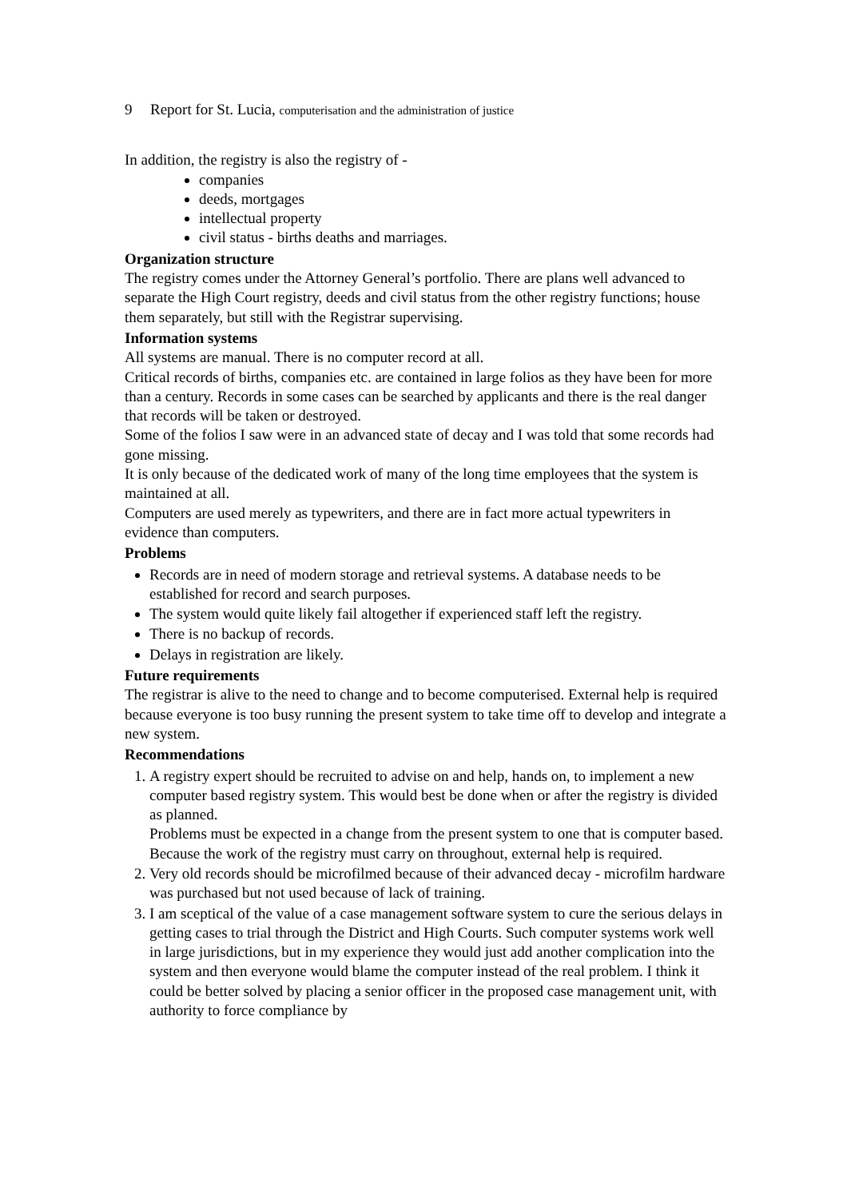9 Report for St. Lucia, computerisation and the administration of justice
In addition, the registry is also the registry of -
companies
deeds, mortgages
intellectual property
civil status - births deaths and marriages.
Organization structure
The registry comes under the Attorney General’s portfolio. There are plans well advanced to separate the High Court registry, deeds and civil status from the other registry functions; house them separately, but still with the Registrar supervising.
Information systems
All systems are manual. There is no computer record at all.
Critical records of births, companies etc. are contained in large folios as they have been for more than a century. Records in some cases can be searched by applicants and there is the real danger that records will be taken or destroyed.
Some of the folios I saw were in an advanced state of decay and I was told that some records had gone missing.
It is only because of the dedicated work of many of the long time employees that the system is maintained at all.
Computers are used merely as typewriters, and there are in fact more actual typewriters in evidence than computers.
Problems
Records are in need of modern storage and retrieval systems. A database needs to be established for record and search purposes.
The system would quite likely fail altogether if experienced staff left the registry.
There is no backup of records.
Delays in registration are likely.
Future requirements
The registrar is alive to the need to change and to become computerised. External help is required because everyone is too busy running the present system to take time off to develop and integrate a new system.
Recommendations
1. A registry expert should be recruited to advise on and help, hands on, to implement a new computer based registry system. This would best be done when or after the registry is divided as planned.
Problems must be expected in a change from the present system to one that is computer based. Because the work of the registry must carry on throughout, external help is required.
2. Very old records should be microfilmed because of their advanced decay - microfilm hardware was purchased but not used because of lack of training.
3. I am sceptical of the value of a case management software system to cure the serious delays in getting cases to trial through the District and High Courts. Such computer systems work well in large jurisdictions, but in my experience they would just add another complication into the system and then everyone would blame the computer instead of the real problem. I think it could be better solved by placing a senior officer in the proposed case management unit, with authority to force compliance by